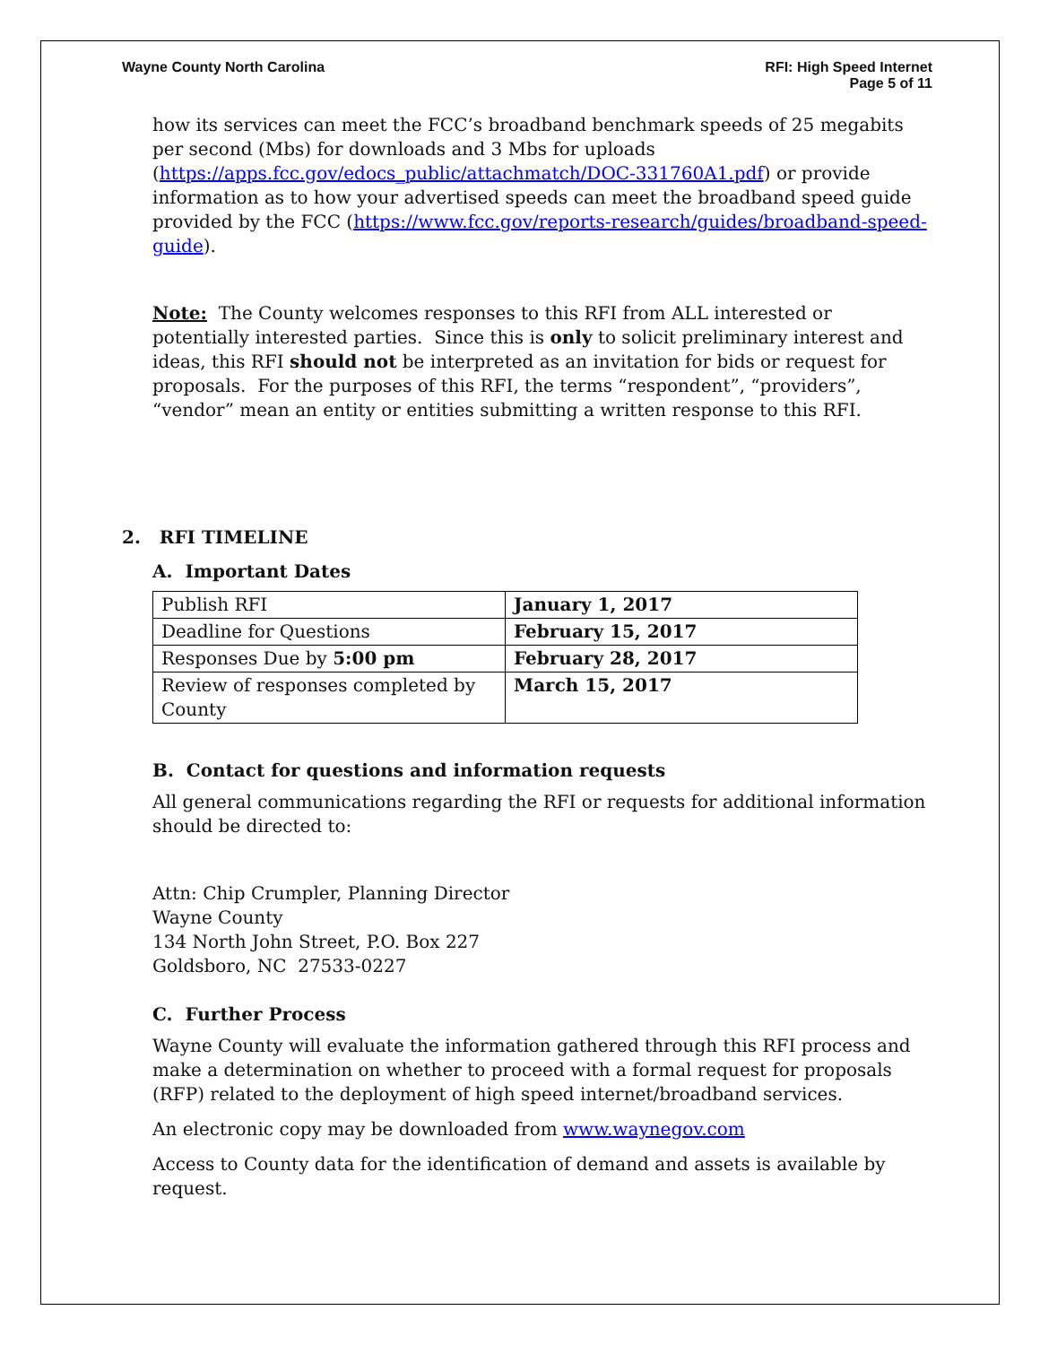Wayne County North Carolina RFI: High Speed Internet
Page 5 of 11
how its services can meet the FCC’s broadband benchmark speeds of 25 megabits per second (Mbs) for downloads and 3 Mbs for uploads (https://apps.fcc.gov/edocs_public/attachmatch/DOC-331760A1.pdf) or provide information as to how your advertised speeds can meet the broadband speed guide provided by the FCC (https://www.fcc.gov/reports-research/guides/broadband-speed-guide).
Note: The County welcomes responses to this RFI from ALL interested or potentially interested parties. Since this is only to solicit preliminary interest and ideas, this RFI should not be interpreted as an invitation for bids or request for proposals. For the purposes of this RFI, the terms “respondent”, “providers”, “vendor” mean an entity or entities submitting a written response to this RFI.
2. RFI TIMELINE
A. Important Dates
| Publish RFI | January 1, 2017 |
| Deadline for Questions | February 15, 2017 |
| Responses Due by 5:00 pm | February 28, 2017 |
| Review of responses completed by County | March 15, 2017 |
B. Contact for questions and information requests
All general communications regarding the RFI or requests for additional information should be directed to:
Attn: Chip Crumpler, Planning Director
Wayne County
134 North John Street, P.O. Box 227
Goldsboro, NC 27533-0227
C. Further Process
Wayne County will evaluate the information gathered through this RFI process and make a determination on whether to proceed with a formal request for proposals (RFP) related to the deployment of high speed internet/broadband services.
An electronic copy may be downloaded from www.waynegov.com
Access to County data for the identification of demand and assets is available by request.